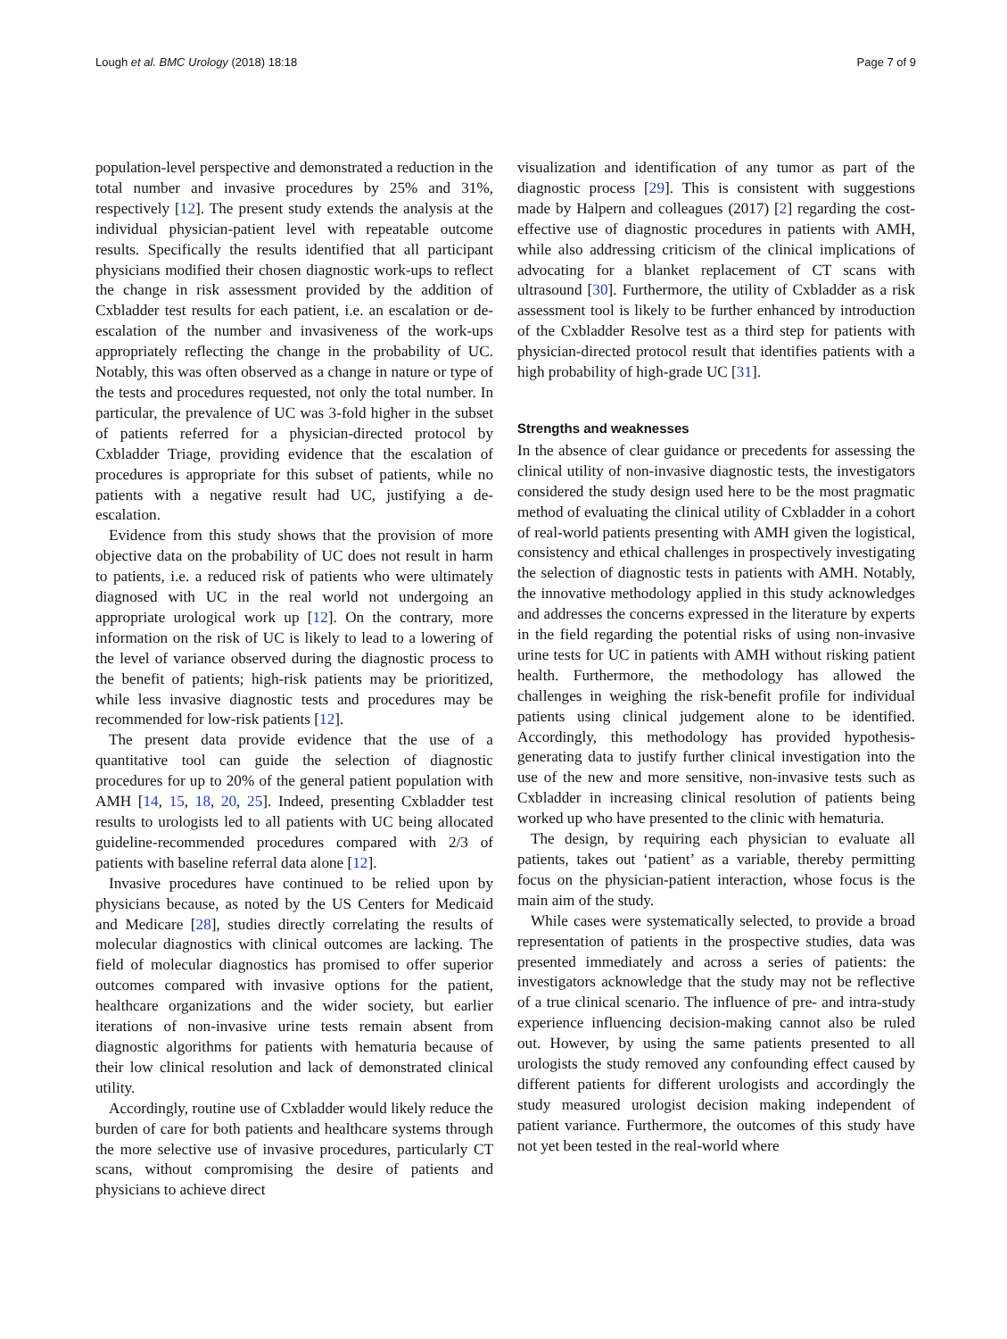Lough et al. BMC Urology (2018) 18:18 Page 7 of 9
population-level perspective and demonstrated a reduction in the total number and invasive procedures by 25% and 31%, respectively [12]. The present study extends the analysis at the individual physician-patient level with repeatable outcome results. Specifically the results identified that all participant physicians modified their chosen diagnostic work-ups to reflect the change in risk assessment provided by the addition of Cxbladder test results for each patient, i.e. an escalation or de-escalation of the number and invasiveness of the work-ups appropriately reflecting the change in the probability of UC. Notably, this was often observed as a change in nature or type of the tests and procedures requested, not only the total number. In particular, the prevalence of UC was 3-fold higher in the subset of patients referred for a physician-directed protocol by Cxbladder Triage, providing evidence that the escalation of procedures is appropriate for this subset of patients, while no patients with a negative result had UC, justifying a de-escalation.
Evidence from this study shows that the provision of more objective data on the probability of UC does not result in harm to patients, i.e. a reduced risk of patients who were ultimately diagnosed with UC in the real world not undergoing an appropriate urological work up [12]. On the contrary, more information on the risk of UC is likely to lead to a lowering of the level of variance observed during the diagnostic process to the benefit of patients; high-risk patients may be prioritized, while less invasive diagnostic tests and procedures may be recommended for low-risk patients [12].
The present data provide evidence that the use of a quantitative tool can guide the selection of diagnostic procedures for up to 20% of the general patient population with AMH [14, 15, 18, 20, 25]. Indeed, presenting Cxbladder test results to urologists led to all patients with UC being allocated guideline-recommended procedures compared with 2/3 of patients with baseline referral data alone [12].
Invasive procedures have continued to be relied upon by physicians because, as noted by the US Centers for Medicaid and Medicare [28], studies directly correlating the results of molecular diagnostics with clinical outcomes are lacking. The field of molecular diagnostics has promised to offer superior outcomes compared with invasive options for the patient, healthcare organizations and the wider society, but earlier iterations of non-invasive urine tests remain absent from diagnostic algorithms for patients with hematuria because of their low clinical resolution and lack of demonstrated clinical utility.
Accordingly, routine use of Cxbladder would likely reduce the burden of care for both patients and healthcare systems through the more selective use of invasive procedures, particularly CT scans, without compromising the desire of patients and physicians to achieve direct
visualization and identification of any tumor as part of the diagnostic process [29]. This is consistent with suggestions made by Halpern and colleagues (2017) [2] regarding the cost-effective use of diagnostic procedures in patients with AMH, while also addressing criticism of the clinical implications of advocating for a blanket replacement of CT scans with ultrasound [30]. Furthermore, the utility of Cxbladder as a risk assessment tool is likely to be further enhanced by introduction of the Cxbladder Resolve test as a third step for patients with physician-directed protocol result that identifies patients with a high probability of high-grade UC [31].
Strengths and weaknesses
In the absence of clear guidance or precedents for assessing the clinical utility of non-invasive diagnostic tests, the investigators considered the study design used here to be the most pragmatic method of evaluating the clinical utility of Cxbladder in a cohort of real-world patients presenting with AMH given the logistical, consistency and ethical challenges in prospectively investigating the selection of diagnostic tests in patients with AMH. Notably, the innovative methodology applied in this study acknowledges and addresses the concerns expressed in the literature by experts in the field regarding the potential risks of using non-invasive urine tests for UC in patients with AMH without risking patient health. Furthermore, the methodology has allowed the challenges in weighing the risk-benefit profile for individual patients using clinical judgement alone to be identified. Accordingly, this methodology has provided hypothesis-generating data to justify further clinical investigation into the use of the new and more sensitive, non-invasive tests such as Cxbladder in increasing clinical resolution of patients being worked up who have presented to the clinic with hematuria.
The design, by requiring each physician to evaluate all patients, takes out ‘patient’ as a variable, thereby permitting focus on the physician-patient interaction, whose focus is the main aim of the study.
While cases were systematically selected, to provide a broad representation of patients in the prospective studies, data was presented immediately and across a series of patients: the investigators acknowledge that the study may not be reflective of a true clinical scenario. The influence of pre- and intra-study experience influencing decision-making cannot also be ruled out. However, by using the same patients presented to all urologists the study removed any confounding effect caused by different patients for different urologists and accordingly the study measured urologist decision making independent of patient variance. Furthermore, the outcomes of this study have not yet been tested in the real-world where